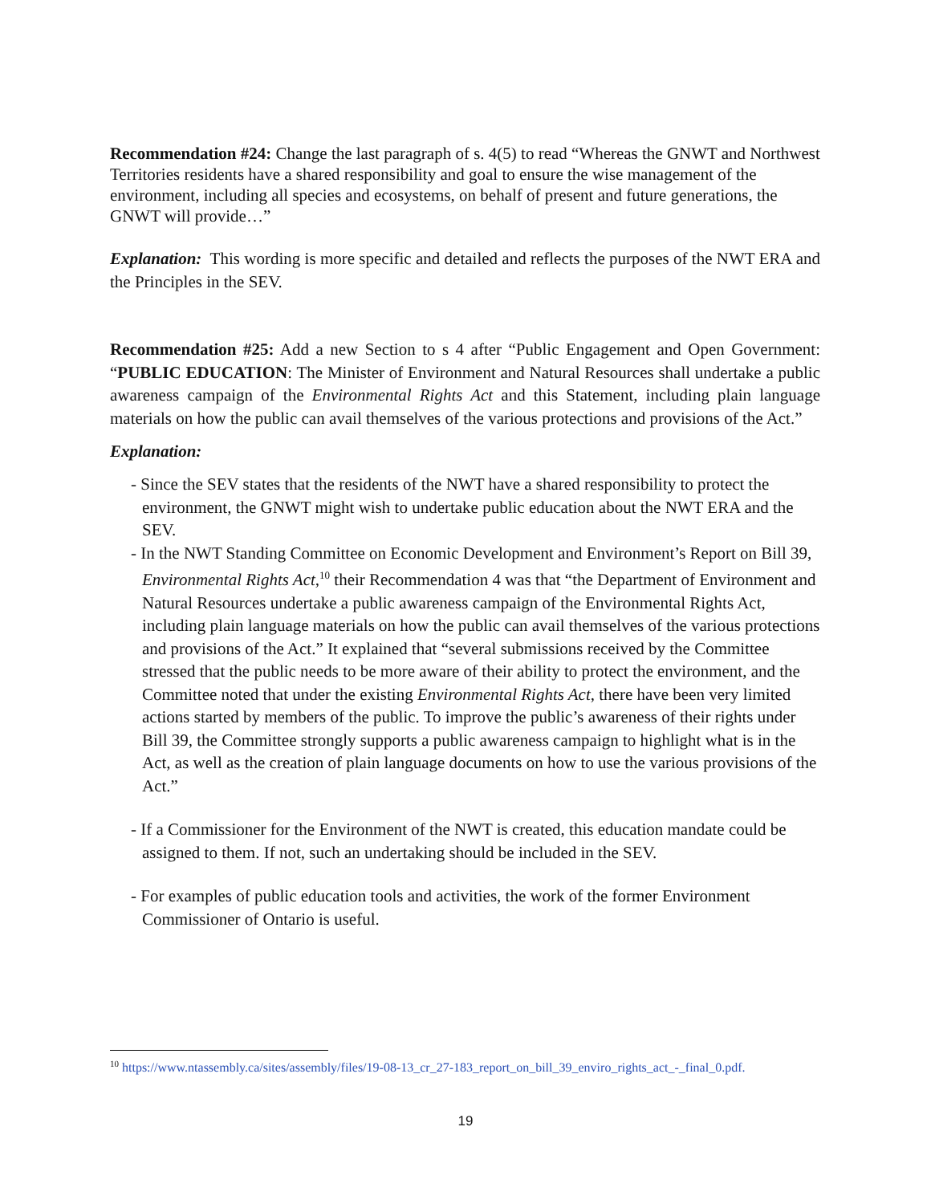Recommendation #24: Change the last paragraph of s. 4(5) to read “Whereas the GNWT and Northwest Territories residents have a shared responsibility and goal to ensure the wise management of the environment, including all species and ecosystems, on behalf of present and future generations, the GNWT will provide…”
Explanation: This wording is more specific and detailed and reflects the purposes of the NWT ERA and the Principles in the SEV.
Recommendation #25: Add a new Section to s 4 after “Public Engagement and Open Government: “PUBLIC EDUCATION: The Minister of Environment and Natural Resources shall undertake a public awareness campaign of the Environmental Rights Act and this Statement, including plain language materials on how the public can avail themselves of the various protections and provisions of the Act.”
Explanation:
- Since the SEV states that the residents of the NWT have a shared responsibility to protect the environment, the GNWT might wish to undertake public education about the NWT ERA and the SEV.
- In the NWT Standing Committee on Economic Development and Environment’s Report on Bill 39, Environmental Rights Act,<sup>10</sup> their Recommendation 4 was that “the Department of Environment and Natural Resources undertake a public awareness campaign of the Environmental Rights Act, including plain language materials on how the public can avail themselves of the various protections and provisions of the Act.” It explained that “several submissions received by the Committee stressed that the public needs to be more aware of their ability to protect the environment, and the Committee noted that under the existing Environmental Rights Act, there have been very limited actions started by members of the public. To improve the public’s awareness of their rights under Bill 39, the Committee strongly supports a public awareness campaign to highlight what is in the Act, as well as the creation of plain language documents on how to use the various provisions of the Act.”
- If a Commissioner for the Environment of the NWT is created, this education mandate could be assigned to them. If not, such an undertaking should be included in the SEV.
- For examples of public education tools and activities, the work of the former Environment Commissioner of Ontario is useful.
<sup>10</sup> https://www.ntassembly.ca/sites/assembly/files/19-08-13_cr_27-183_report_on_bill_39_enviro_rights_act_-_final_0.pdf.
19